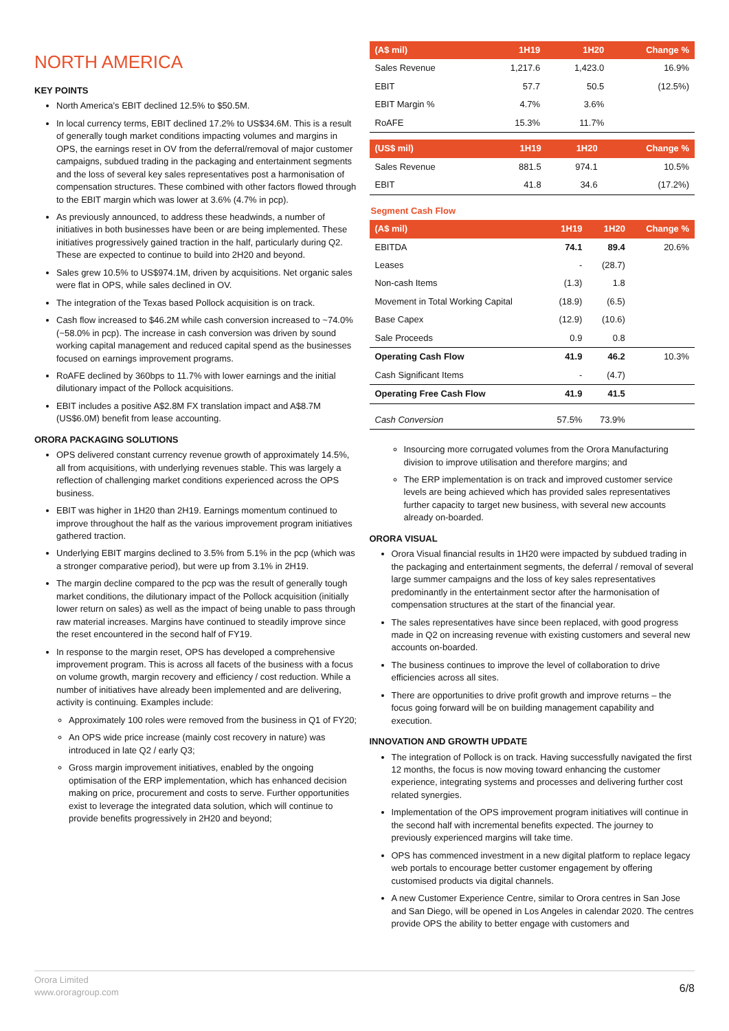NORTH AMERICA
KEY POINTS
North America’s EBIT declined 12.5% to $50.5M.
In local currency terms, EBIT declined 17.2% to US$34.6M. This is a result of generally tough market conditions impacting volumes and margins in OPS, the earnings reset in OV from the deferral/removal of major customer campaigns, subdued trading in the packaging and entertainment segments and the loss of several key sales representatives post a harmonisation of compensation structures. These combined with other factors flowed through to the EBIT margin which was lower at 3.6% (4.7% in pcp).
As previously announced, to address these headwinds, a number of initiatives in both businesses have been or are being implemented. These initiatives progressively gained traction in the half, particularly during Q2. These are expected to continue to build into 2H20 and beyond.
Sales grew 10.5% to US$974.1M, driven by acquisitions. Net organic sales were flat in OPS, while sales declined in OV.
The integration of the Texas based Pollock acquisition is on track.
Cash flow increased to $46.2M while cash conversion increased to ~74.0% (~58.0% in pcp). The increase in cash conversion was driven by sound working capital management and reduced capital spend as the businesses focused on earnings improvement programs.
RoAFE declined by 360bps to 11.7% with lower earnings and the initial dilutionary impact of the Pollock acquisitions.
EBIT includes a positive A$2.8M FX translation impact and A$8.7M (US$6.0M) benefit from lease accounting.
ORORA PACKAGING SOLUTIONS
OPS delivered constant currency revenue growth of approximately 14.5%, all from acquisitions, with underlying revenues stable. This was largely a reflection of challenging market conditions experienced across the OPS business.
EBIT was higher in 1H20 than 2H19. Earnings momentum continued to improve throughout the half as the various improvement program initiatives gathered traction.
Underlying EBIT margins declined to 3.5% from 5.1% in the pcp (which was a stronger comparative period), but were up from 3.1% in 2H19.
The margin decline compared to the pcp was the result of generally tough market conditions, the dilutionary impact of the Pollock acquisition (initially lower return on sales) as well as the impact of being unable to pass through raw material increases. Margins have continued to steadily improve since the reset encountered in the second half of FY19.
In response to the margin reset, OPS has developed a comprehensive improvement program. This is across all facets of the business with a focus on volume growth, margin recovery and efficiency / cost reduction. While a number of initiatives have already been implemented and are delivering, activity is continuing. Examples include:
Approximately 100 roles were removed from the business in Q1 of FY20;
An OPS wide price increase (mainly cost recovery in nature) was introduced in late Q2 / early Q3;
Gross margin improvement initiatives, enabled by the ongoing optimisation of the ERP implementation, which has enhanced decision making on price, procurement and costs to serve. Further opportunities exist to leverage the integrated data solution, which will continue to provide benefits progressively in 2H20 and beyond;
| (A$ mil) | 1H19 | 1H20 | Change % |
| --- | --- | --- | --- |
| Sales Revenue | 1,217.6 | 1,423.0 | 16.9% |
| EBIT | 57.7 | 50.5 | (12.5%) |
| EBIT Margin % | 4.7% | 3.6% | |
| RoAFE | 15.3% | 11.7% | |
| (US$ mil) | 1H19 | 1H20 | Change % |
| --- | --- | --- | --- |
| Sales Revenue | 881.5 | 974.1 | 10.5% |
| EBIT | 41.8 | 34.6 | (17.2%) |
Segment Cash Flow
| (A$ mil) | 1H19 | 1H20 | Change % |
| --- | --- | --- | --- |
| EBITDA | 74.1 | 89.4 | 20.6% |
| Leases | - | (28.7) | |
| Non-cash Items | (1.3) | 1.8 | |
| Movement in Total Working Capital | (18.9) | (6.5) | |
| Base Capex | (12.9) | (10.6) | |
| Sale Proceeds | 0.9 | 0.8 | |
| Operating Cash Flow | 41.9 | 46.2 | 10.3% |
| Cash Significant Items | - | (4.7) | |
| Operating Free Cash Flow | 41.9 | 41.5 | |
| Cash Conversion | 57.5% | 73.9% | |
Insourcing more corrugated volumes from the Orora Manufacturing division to improve utilisation and therefore margins; and
The ERP implementation is on track and improved customer service levels are being achieved which has provided sales representatives further capacity to target new business, with several new accounts already on-boarded.
ORORA VISUAL
Orora Visual financial results in 1H20 were impacted by subdued trading in the packaging and entertainment segments, the deferral / removal of several large summer campaigns and the loss of key sales representatives predominantly in the entertainment sector after the harmonisation of compensation structures at the start of the financial year.
The sales representatives have since been replaced, with good progress made in Q2 on increasing revenue with existing customers and several new accounts on-boarded.
The business continues to improve the level of collaboration to drive efficiencies across all sites.
There are opportunities to drive profit growth and improve returns – the focus going forward will be on building management capability and execution.
INNOVATION AND GROWTH UPDATE
The integration of Pollock is on track. Having successfully navigated the first 12 months, the focus is now moving toward enhancing the customer experience, integrating systems and processes and delivering further cost related synergies.
Implementation of the OPS improvement program initiatives will continue in the second half with incremental benefits expected. The journey to previously experienced margins will take time.
OPS has commenced investment in a new digital platform to replace legacy web portals to encourage better customer engagement by offering customised products via digital channels.
A new Customer Experience Centre, similar to Orora centres in San Jose and San Diego, will be opened in Los Angeles in calendar 2020. The centres provide OPS the ability to better engage with customers and
Orora Limited
www.ororagroup.com
6/8